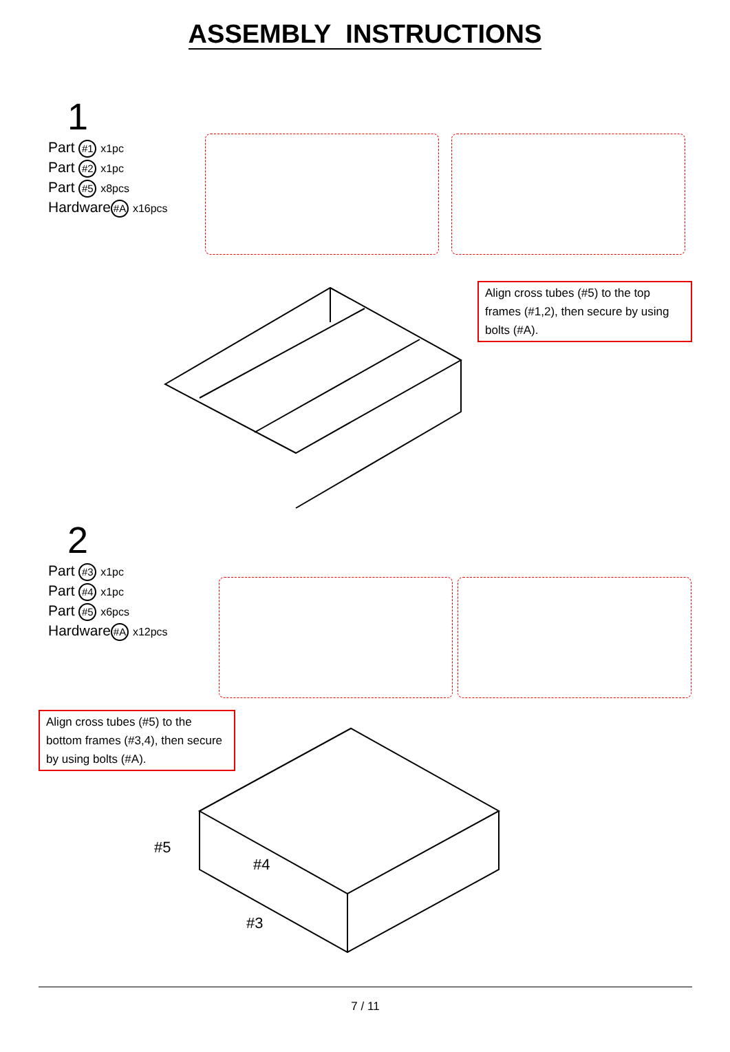ASSEMBLY INSTRUCTIONS
1
Part #1 x1pc
Part #2 x1pc
Part #5 x8pcs
Hardware #A x16pcs
Align cross tubes (#5) to the top frames (#1,2), then secure by using bolts (#A).
2
Part #3 x1pc
Part #4 x1pc
Part #5 x6pcs
Hardware #A x12pcs
Align cross tubes (#5) to the bottom frames (#3,4), then secure by using bolts (#A).
#5
#4
#3
7 / 11